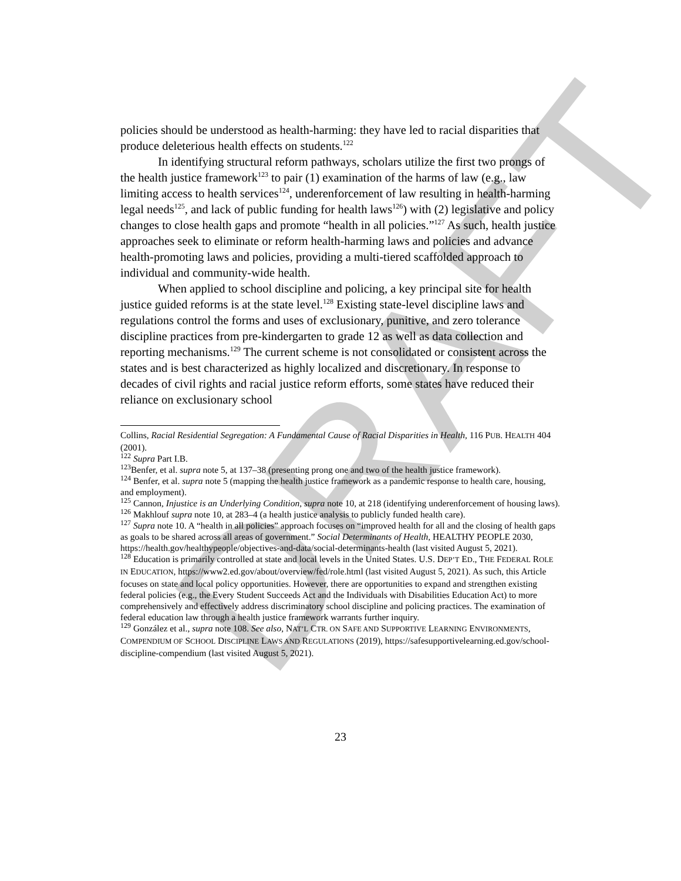DRAFT
policies should be understood as health-harming: they have led to racial disparities that produce deleterious health effects on students.<sup>122</sup>
In identifying structural reform pathways, scholars utilize the first two prongs of the health justice framework<sup>123</sup> to pair (1) examination of the harms of law (e.g., law limiting access to health services<sup>124</sup>, underenforcement of law resulting in health-harming legal needs<sup>125</sup>, and lack of public funding for health laws<sup>126</sup>) with (2) legislative and policy changes to close health gaps and promote “health in all policies.”<sup>127</sup> As such, health justice approaches seek to eliminate or reform health-harming laws and policies and advance health-promoting laws and policies, providing a multi-tiered scaffolded approach to individual and community-wide health.
When applied to school discipline and policing, a key principal site for health justice guided reforms is at the state level.<sup>128</sup> Existing state-level discipline laws and regulations control the forms and uses of exclusionary, punitive, and zero tolerance discipline practices from pre-kindergarten to grade 12 as well as data collection and reporting mechanisms.<sup>129</sup> The current scheme is not consolidated or consistent across the states and is best characterized as highly localized and discretionary. In response to decades of civil rights and racial justice reform efforts, some states have reduced their reliance on exclusionary school
Collins, Racial Residential Segregation: A Fundamental Cause of Racial Disparities in Health, 116 PUB. HEALTH 404 (2001).
<sup>122</sup> Supra Part I.B.
<sup>123</sup> Benfer, et al. supra note 5, at 137–38 (presenting prong one and two of the health justice framework).
<sup>124</sup> Benfer, et al. supra note 5 (mapping the health justice framework as a pandemic response to health care, housing, and employment).
<sup>125</sup> Cannon, Injustice is an Underlying Condition, supra note 10, at 218 (identifying underenforcement of housing laws).
<sup>126</sup> Makhlouf supra note 10, at 283–4 (a health justice analysis to publicly funded health care).
<sup>127</sup> Supra note 10. A “health in all policies” approach focuses on “improved health for all and the closing of health gaps as goals to be shared across all areas of government.” Social Determinants of Health, HEALTHY PEOPLE 2030, https://health.gov/healthypeople/objectives-and-data/social-determinants-health (last visited August 5, 2021).
<sup>128</sup> Education is primarily controlled at state and local levels in the United States. U.S. DEP’T ED., THE FEDERAL ROLE IN EDUCATION, https://www2.ed.gov/about/overview/fed/role.html (last visited August 5, 2021). As such, this Article focuses on state and local policy opportunities. However, there are opportunities to expand and strengthen existing federal policies (e.g., the Every Student Succeeds Act and the Individuals with Disabilities Education Act) to more comprehensively and effectively address discriminatory school discipline and policing practices. The examination of federal education law through a health justice framework warrants further inquiry.
<sup>129</sup> González et al., supra note 108. See also, NAT’L CTR. ON SAFE AND SUPPORTIVE LEARNING ENVIRONMENTS, COMPENDIUM OF SCHOOL DISCIPLINE LAWS AND REGULATIONS (2019), https://safesupportivelearning.ed.gov/school-discipline-compendium (last visited August 5, 2021).
23